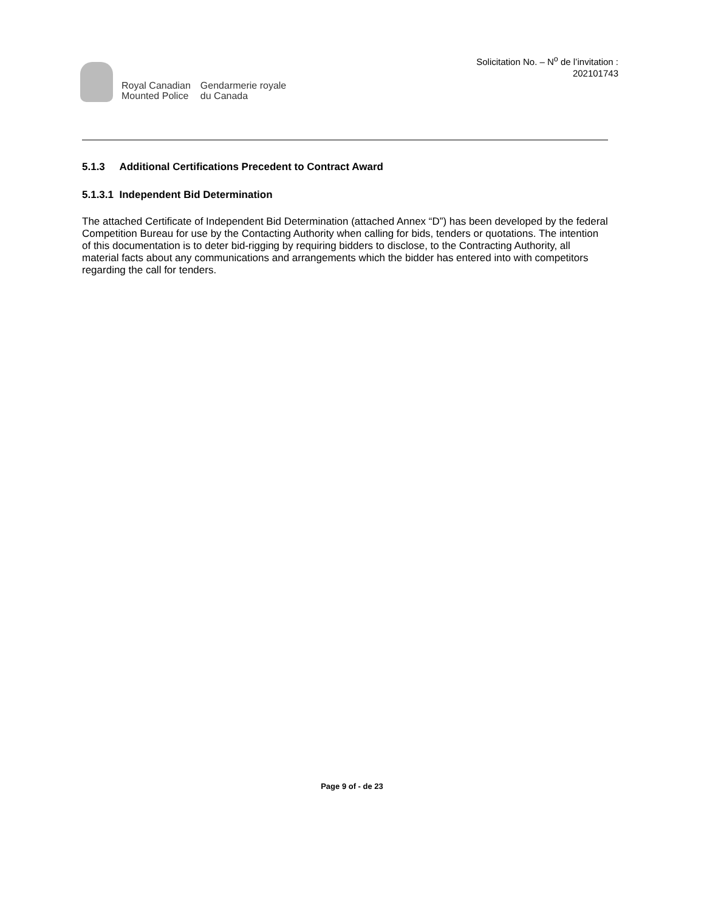Royal Canadian
Mounted Police
Gendarmerie royale
du Canada
Solicitation No. – N<sup>o</sup> de l’invitation :
202101743
5.1.3 Additional Certifications Precedent to Contract Award
5.1.3.1 Independent Bid Determination
The attached Certificate of Independent Bid Determination (attached Annex “D”) has been developed by the federal Competition Bureau for use by the Contacting Authority when calling for bids, tenders or quotations. The intention of this documentation is to deter bid-rigging by requiring bidders to disclose, to the Contracting Authority, all material facts about any communications and arrangements which the bidder has entered into with competitors regarding the call for tenders.
Page 9 of - de 23